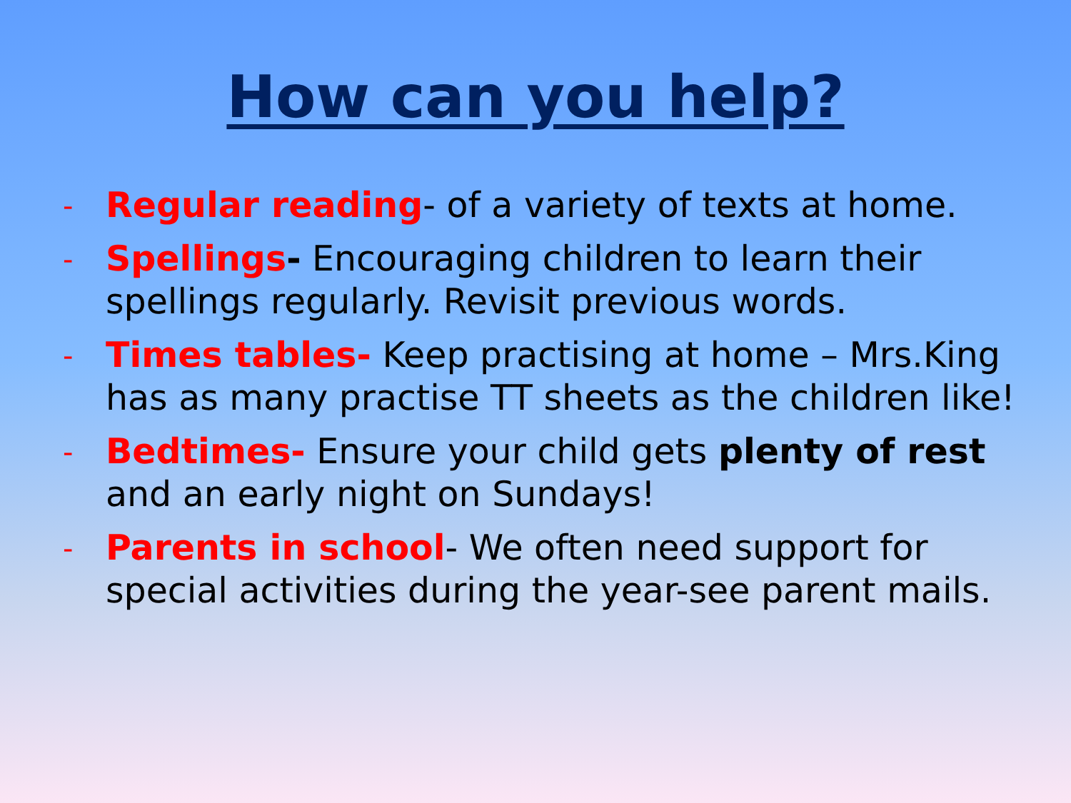How can you help?
-
Regular reading- of a variety of texts at home.
-
Spellings- Encouraging children to learn their spellings regularly. Revisit previous words.
-
Times tables- Keep practising at home – Mrs.King has as many practise TT sheets as the children like!
-
Bedtimes- Ensure your child gets plenty of rest and an early night on Sundays!
-
Parents in school- We often need support for special activities during the year-see parent mails.